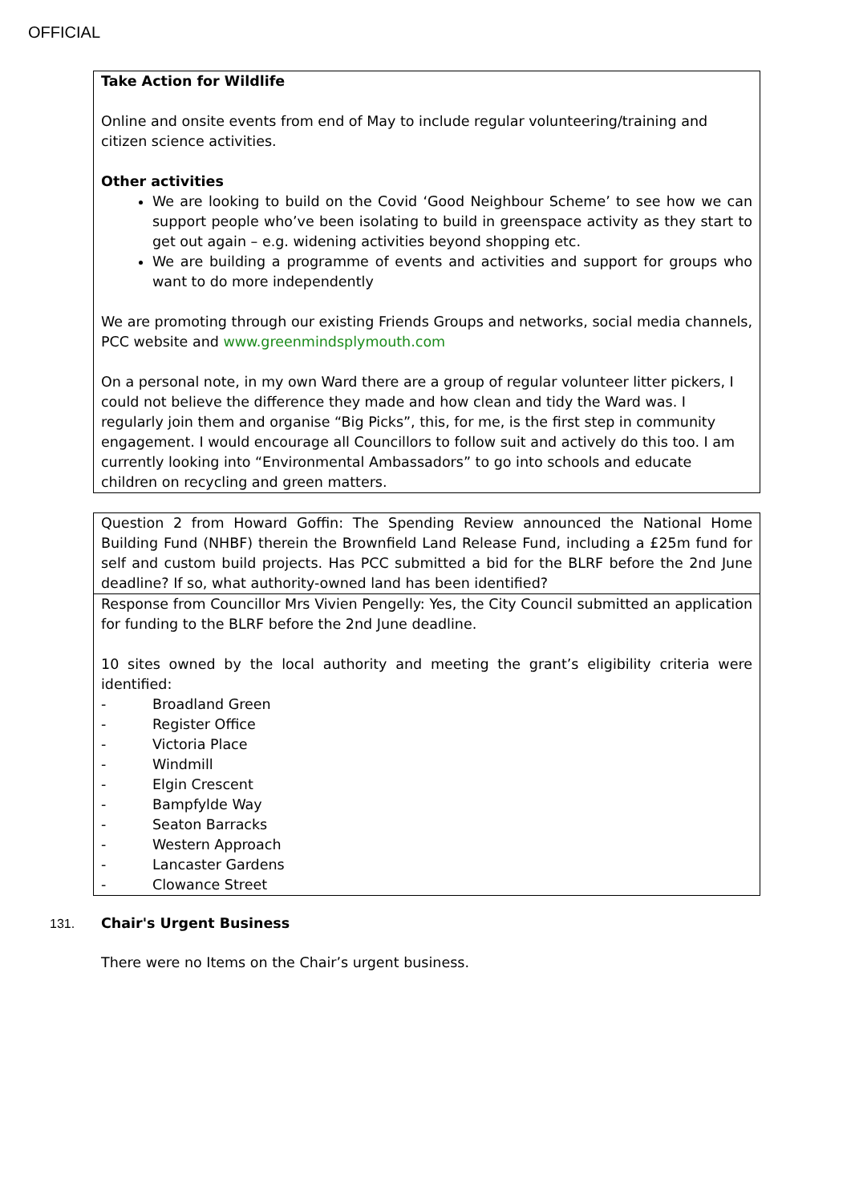OFFICIAL
| Take Action for Wildlife Online and onsite events from end of May to include regular volunteering/training and citizen science activities. Other activities We are looking to build on the Covid ‘Good Neighbour Scheme’ to see how we can support people who’ve been isolating to build in greenspace activity as they start to get out again – e.g. widening activities beyond shopping etc. We are building a programme of events and activities and support for groups who want to do more independently We are promoting through our existing Friends Groups and networks, social media channels, PCC website and www.greenmindsplymouth.com On a personal note, in my own Ward there are a group of regular volunteer litter pickers, I could not believe the difference they made and how clean and tidy the Ward was. I regularly join them and organise “Big Picks”, this, for me, is the first step in community engagement. I would encourage all Councillors to follow suit and actively do this too. I am currently looking into “Environmental Ambassadors” to go into schools and educate children on recycling and green matters. |
| Question 2 from Howard Goffin: The Spending Review announced the National Home Building Fund (NHBF) therein the Brownfield Land Release Fund, including a £25m fund for self and custom build projects. Has PCC submitted a bid for the BLRF before the 2nd June deadline? If so, what authority-owned land has been identified? |
| Response from Councillor Mrs Vivien Pengelly: Yes, the City Council submitted an application for funding to the BLRF before the 2nd June deadline. 10 sites owned by the local authority and meeting the grant’s eligibility criteria were identified: - Broadland Green - Register Office - Victoria Place - Windmill - Elgin Crescent - Bampfylde Way - Seaton Barracks - Western Approach - Lancaster Gardens - Clowance Street |
131. Chair's Urgent Business
There were no Items on the Chair’s urgent business.